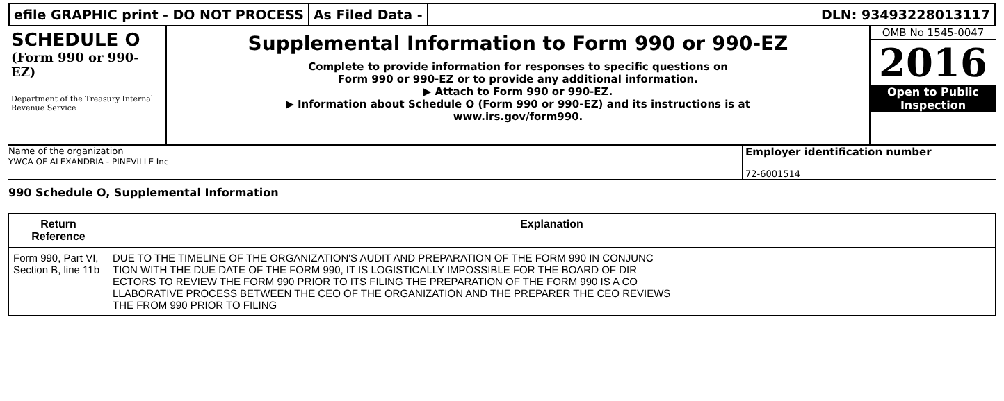efile GRAPHIC print - DO NOT PROCESS
As Filed Data - DLN: 93493228013117
SCHEDULE O
(Form 990 or 990-EZ)
Department of the Treasury Internal Revenue Service
Supplemental Information to Form 990 or 990-EZ
Complete to provide information for responses to specific questions on
Form 990 or 990-EZ or to provide any additional information.
▶ Attach to Form 990 or 990-EZ.
▶ Information about Schedule O (Form 990 or 990-EZ) and its instructions is at
www.irs.gov/form990.
OMB No 1545-0047
2016
Open to Public
Inspection
Name of the organization
YWCA OF ALEXANDRIA - PINEVILLE Inc
Employer identification number
72-6001514
990 Schedule O, Supplemental Information
| Return Reference | Explanation |
| --- | --- |
| Form 990, Part VI, Section B, line 11b | DUE TO THE TIMELINE OF THE ORGANIZATION'S AUDIT AND PREPARATION OF THE FORM 990 IN CONJUNC TION WITH THE DUE DATE OF THE FORM 990, IT IS LOGISTICALLY IMPOSSIBLE FOR THE BOARD OF DIR ECTORS TO REVIEW THE FORM 990 PRIOR TO ITS FILING THE PREPARATION OF THE FORM 990 IS A CO LLABORATIVE PROCESS BETWEEN THE CEO OF THE ORGANIZATION AND THE PREPARER THE CEO REVIEWS THE FROM 990 PRIOR TO FILING |